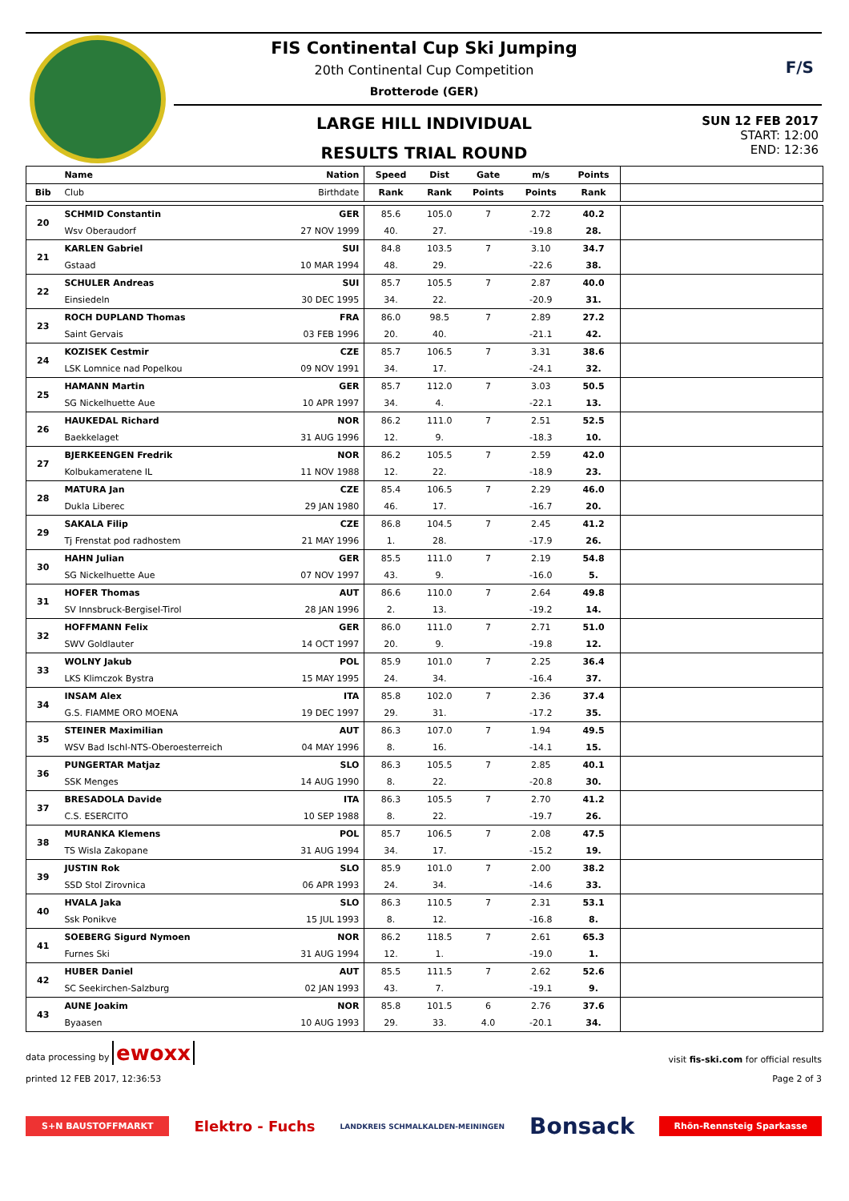FIS Continental Cup Ski Jumping
20th Continental Cup Competition
Brotterode (GER)
LARGE HILL INDIVIDUAL
RESULTS TRIAL ROUND
SUN 12 FEB 2017
START: 12:00
END: 12:36
F/S
| | Name | Nation | Speed | Dist | Gate | m/s | Points | |
| --- | --- | --- | --- | --- | --- | --- | --- | --- |
| Bib | Club | Birthdate | Rank | Rank | Points | Points | Rank | |
| 20 | SCHMID Constantin | GER | 85.6 | 105.0 | 7 | 2.72 | 40.2 | |
| | Wsv Oberaudorf | 27 NOV 1999 | 40. | 27. | | -19.8 | 28. | |
| 21 | KARLEN Gabriel | SUI | 84.8 | 103.5 | 7 | 3.10 | 34.7 | |
| | Gstaad | 10 MAR 1994 | 48. | 29. | | -22.6 | 38. | |
| 22 | SCHULER Andreas | SUI | 85.7 | 105.5 | 7 | 2.87 | 40.0 | |
| | Einsiedeln | 30 DEC 1995 | 34. | 22. | | -20.9 | 31. | |
| 23 | ROCH DUPLAND Thomas | FRA | 86.0 | 98.5 | 7 | 2.89 | 27.2 | |
| | Saint Gervais | 03 FEB 1996 | 20. | 40. | | -21.1 | 42. | |
| 24 | KOZISEK Cestmir | CZE | 85.7 | 106.5 | 7 | 3.31 | 38.6 | |
| | LSK Lomnice nad Popelkou | 09 NOV 1991 | 34. | 17. | | -24.1 | 32. | |
| 25 | HAMANN Martin | GER | 85.7 | 112.0 | 7 | 3.03 | 50.5 | |
| | SG Nickelhuette Aue | 10 APR 1997 | 34. | 4. | | -22.1 | 13. | |
| 26 | HAUKEDAL Richard | NOR | 86.2 | 111.0 | 7 | 2.51 | 52.5 | |
| | Baekkelaget | 31 AUG 1996 | 12. | 9. | | -18.3 | 10. | |
| 27 | BJERKEENGEN Fredrik | NOR | 86.2 | 105.5 | 7 | 2.59 | 42.0 | |
| | Kolbukameratene IL | 11 NOV 1988 | 12. | 22. | | -18.9 | 23. | |
| 28 | MATURA Jan | CZE | 85.4 | 106.5 | 7 | 2.29 | 46.0 | |
| | Dukla Liberec | 29 JAN 1980 | 46. | 17. | | -16.7 | 20. | |
| 29 | SAKALA Filip | CZE | 86.8 | 104.5 | 7 | 2.45 | 41.2 | |
| | Tj Frenstat pod radhostem | 21 MAY 1996 | 1. | 28. | | -17.9 | 26. | |
| 30 | HAHN Julian | GER | 85.5 | 111.0 | 7 | 2.19 | 54.8 | |
| | SG Nickelhuette Aue | 07 NOV 1997 | 43. | 9. | | -16.0 | 5. | |
| 31 | HOFER Thomas | AUT | 86.6 | 110.0 | 7 | 2.64 | 49.8 | |
| | SV Innsbruck-Bergisel-Tirol | 28 JAN 1996 | 2. | 13. | | -19.2 | 14. | |
| 32 | HOFFMANN Felix | GER | 86.0 | 111.0 | 7 | 2.71 | 51.0 | |
| | SWV Goldlauter | 14 OCT 1997 | 20. | 9. | | -19.8 | 12. | |
| 33 | WOLNY Jakub | POL | 85.9 | 101.0 | 7 | 2.25 | 36.4 | |
| | LKS Klimczok Bystra | 15 MAY 1995 | 24. | 34. | | -16.4 | 37. | |
| 34 | INSAM Alex | ITA | 85.8 | 102.0 | 7 | 2.36 | 37.4 | |
| | G.S. FIAMME ORO MOENA | 19 DEC 1997 | 29. | 31. | | -17.2 | 35. | |
| 35 | STEINER Maximilian | AUT | 86.3 | 107.0 | 7 | 1.94 | 49.5 | |
| | WSV Bad Ischl-NTS-Oberoesterreich | 04 MAY 1996 | 8. | 16. | | -14.1 | 15. | |
| 36 | PUNGERTAR Matjaz | SLO | 86.3 | 105.5 | 7 | 2.85 | 40.1 | |
| | SSK Menges | 14 AUG 1990 | 8. | 22. | | -20.8 | 30. | |
| 37 | BRESADOLA Davide | ITA | 86.3 | 105.5 | 7 | 2.70 | 41.2 | |
| | C.S. ESERCITO | 10 SEP 1988 | 8. | 22. | | -19.7 | 26. | |
| 38 | MURANKA Klemens | POL | 85.7 | 106.5 | 7 | 2.08 | 47.5 | |
| | TS Wisla Zakopane | 31 AUG 1994 | 34. | 17. | | -15.2 | 19. | |
| 39 | JUSTIN Rok | SLO | 85.9 | 101.0 | 7 | 2.00 | 38.2 | |
| | SSD Stol Zirovnica | 06 APR 1993 | 24. | 34. | | -14.6 | 33. | |
| 40 | HVALA Jaka | SLO | 86.3 | 110.5 | 7 | 2.31 | 53.1 | |
| | Ssk Ponikve | 15 JUL 1993 | 8. | 12. | | -16.8 | 8. | |
| 41 | SOEBERG Sigurd Nymoen | NOR | 86.2 | 118.5 | 7 | 2.61 | 65.3 | |
| | Furnes Ski | 31 AUG 1994 | 12. | 1. | | -19.0 | 1. | |
| 42 | HUBER Daniel | AUT | 85.5 | 111.5 | 7 | 2.62 | 52.6 | |
| | SC Seekirchen-Salzburg | 02 JAN 1993 | 43. | 7. | | -19.1 | 9. | |
| 43 | AUNE Joakim | NOR | 85.8 | 101.5 | 6 | 2.76 | 37.6 | |
| | Byaasen | 10 AUG 1993 | 29. | 33. | 4.0 | -20.1 | 34. | |
data processing by ewoxx visit fis-ski.com for official results
printed 12 FEB 2017, 12:36:53 Page 2 of 3
S+N BAUSTOFFMARKT Elektro - Fuchs LANDKREIS SCHMALKALDEN-MEININGEN Bonsack Rhön-Rennsteig Sparkasse